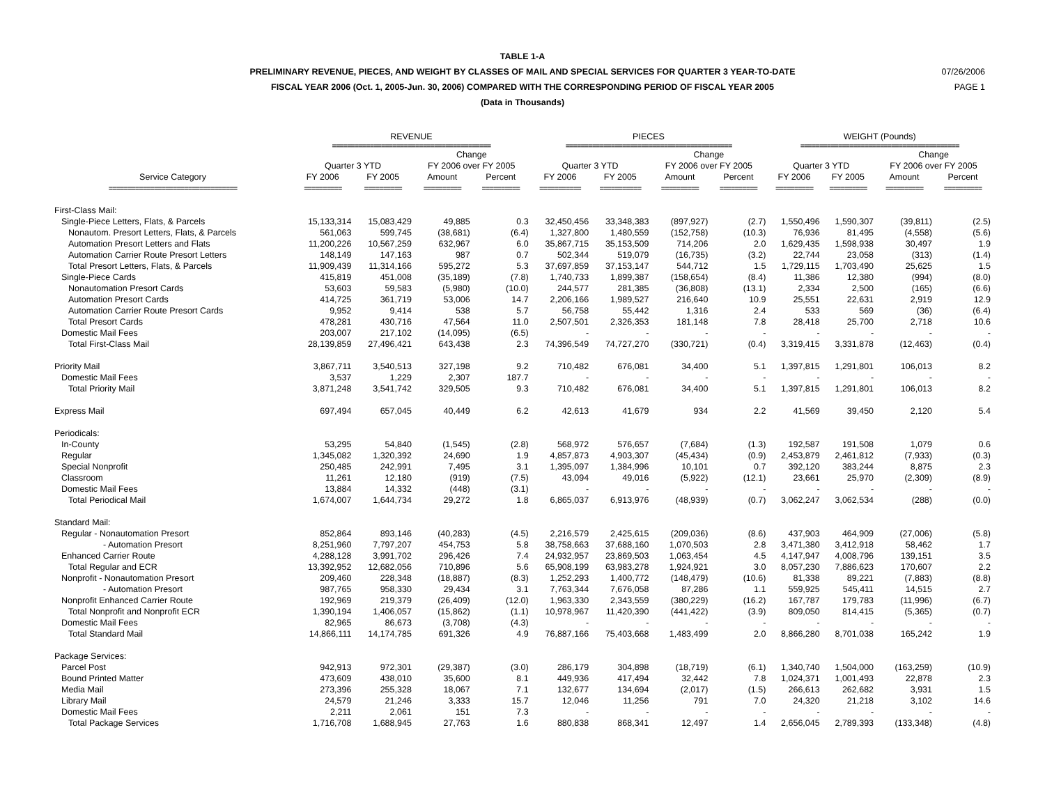TABLE 1-A
PRELIMINARY REVENUE, PIECES, AND WEIGHT BY CLASSES OF MAIL AND SPECIAL SERVICES FOR QUARTER 3 YEAR-TO-DATE
FISCAL YEAR 2006 (Oct. 1, 2005-Jun. 30, 2006) COMPARED WITH THE CORRESPONDING PERIOD OF FISCAL YEAR 2005
(Data in Thousands)
07/26/2006
PAGE 1
| | REVENUE | | | | PIECES | | | | WEIGHT (Pounds) | | | |
| --- | --- | --- | --- | --- | --- | --- | --- | --- | --- | --- | --- | --- |
| | ========================================== | | | | ============================================ | | | | ========================================== | | | |
| | | | Change | | | | Change | | | | Change | |
| | Quarter 3 YTD | | FY 2006 over FY 2005 | | Quarter 3 YTD | | FY 2006 over FY 2005 | | Quarter 3 YTD | | FY 2006 over FY 2005 | |
| Service Category | FY 2006 | FY 2005 | Amount | Percent | FY 2006 | FY 2005 | Amount | Percent | FY 2006 | FY 2005 | Amount | Percent |
| ================================== | ========== | ========== | ========== | ========== | =========== | =========== | ========== | ========== | ========== | ========== | ========== | ========== |
| First-Class Mail: | | | | | | | | | | | | |
| Single-Piece Letters, Flats, & Parcels | 15,133,314 | 15,083,429 | 49,885 | 0.3 | 32,450,456 | 33,348,383 | (897,927) | (2.7) | 1,550,496 | 1,590,307 | (39,811) | (2.5) |
| Nonautom. Presort Letters, Flats, & Parcels | 561,063 | 599,745 | (38,681) | (6.4) | 1,327,800 | 1,480,559 | (152,758) | (10.3) | 76,936 | 81,495 | (4,558) | (5.6) |
| Automation Presort Letters and Flats | 11,200,226 | 10,567,259 | 632,967 | 6.0 | 35,867,715 | 35,153,509 | 714,206 | 2.0 | 1,629,435 | 1,598,938 | 30,497 | 1.9 |
| Automation Carrier Route Presort Letters | 148,149 | 147,163 | 987 | 0.7 | 502,344 | 519,079 | (16,735) | (3.2) | 22,744 | 23,058 | (313) | (1.4) |
| Total Presort Letters, Flats, & Parcels | 11,909,439 | 11,314,166 | 595,272 | 5.3 | 37,697,859 | 37,153,147 | 544,712 | 1.5 | 1,729,115 | 1,703,490 | 25,625 | 1.5 |
| Single-Piece Cards | 415,819 | 451,008 | (35,189) | (7.8) | 1,740,733 | 1,899,387 | (158,654) | (8.4) | 11,386 | 12,380 | (994) | (8.0) |
| Nonautomation Presort Cards | 53,603 | 59,583 | (5,980) | (10.0) | 244,577 | 281,385 | (36,808) | (13.1) | 2,334 | 2,500 | (165) | (6.6) |
| Automation Presort Cards | 414,725 | 361,719 | 53,006 | 14.7 | 2,206,166 | 1,989,527 | 216,640 | 10.9 | 25,551 | 22,631 | 2,919 | 12.9 |
| Automation Carrier Route Presort Cards | 9,952 | 9,414 | 538 | 5.7 | 56,758 | 55,442 | 1,316 | 2.4 | 533 | 569 | (36) | (6.4) |
| Total Presort Cards | 478,281 | 430,716 | 47,564 | 11.0 | 2,507,501 | 2,326,353 | 181,148 | 7.8 | 28,418 | 25,700 | 2,718 | 10.6 |
| Domestic Mail Fees | 203,007 | 217,102 | (14,095) | (6.5) | - | - | - | - | - | - | - | - |
| Total First-Class Mail | 28,139,859 | 27,496,421 | 643,438 | 2.3 | 74,396,549 | 74,727,270 | (330,721) | (0.4) | 3,319,415 | 3,331,878 | (12,463) | (0.4) |
| Priority Mail | 3,867,711 | 3,540,513 | 327,198 | 9.2 | 710,482 | 676,081 | 34,400 | 5.1 | 1,397,815 | 1,291,801 | 106,013 | 8.2 |
| Domestic Mail Fees | 3,537 | 1,229 | 2,307 | 187.7 | - | - | - | - | - | - | - | - |
| Total Priority Mail | 3,871,248 | 3,541,742 | 329,505 | 9.3 | 710,482 | 676,081 | 34,400 | 5.1 | 1,397,815 | 1,291,801 | 106,013 | 8.2 |
| Express Mail | 697,494 | 657,045 | 40,449 | 6.2 | 42,613 | 41,679 | 934 | 2.2 | 41,569 | 39,450 | 2,120 | 5.4 |
| Periodicals: | | | | | | | | | | | | |
| In-County | 53,295 | 54,840 | (1,545) | (2.8) | 568,972 | 576,657 | (7,684) | (1.3) | 192,587 | 191,508 | 1,079 | 0.6 |
| Regular | 1,345,082 | 1,320,392 | 24,690 | 1.9 | 4,857,873 | 4,903,307 | (45,434) | (0.9) | 2,453,879 | 2,461,812 | (7,933) | (0.3) |
| Special Nonprofit | 250,485 | 242,991 | 7,495 | 3.1 | 1,395,097 | 1,384,996 | 10,101 | 0.7 | 392,120 | 383,244 | 8,875 | 2.3 |
| Classroom | 11,261 | 12,180 | (919) | (7.5) | 43,094 | 49,016 | (5,922) | (12.1) | 23,661 | 25,970 | (2,309) | (8.9) |
| Domestic Mail Fees | 13,884 | 14,332 | (448) | (3.1) | - | - | - | - | - | - | - | - |
| Total Periodical Mail | 1,674,007 | 1,644,734 | 29,272 | 1.8 | 6,865,037 | 6,913,976 | (48,939) | (0.7) | 3,062,247 | 3,062,534 | (288) | (0.0) |
| Standard Mail: | | | | | | | | | | | | |
| Regular - Nonautomation Presort | 852,864 | 893,146 | (40,283) | (4.5) | 2,216,579 | 2,425,615 | (209,036) | (8.6) | 437,903 | 464,909 | (27,006) | (5.8) |
| - Automation Presort | 8,251,960 | 7,797,207 | 454,753 | 5.8 | 38,758,663 | 37,688,160 | 1,070,503 | 2.8 | 3,471,380 | 3,412,918 | 58,462 | 1.7 |
| Enhanced Carrier Route | 4,288,128 | 3,991,702 | 296,426 | 7.4 | 24,932,957 | 23,869,503 | 1,063,454 | 4.5 | 4,147,947 | 4,008,796 | 139,151 | 3.5 |
| Total Regular and ECR | 13,392,952 | 12,682,056 | 710,896 | 5.6 | 65,908,199 | 63,983,278 | 1,924,921 | 3.0 | 8,057,230 | 7,886,623 | 170,607 | 2.2 |
| Nonprofit - Nonautomation Presort | 209,460 | 228,348 | (18,887) | (8.3) | 1,252,293 | 1,400,772 | (148,479) | (10.6) | 81,338 | 89,221 | (7,883) | (8.8) |
| - Automation Presort | 987,765 | 958,330 | 29,434 | 3.1 | 7,763,344 | 7,676,058 | 87,286 | 1.1 | 559,925 | 545,411 | 14,515 | 2.7 |
| Nonprofit Enhanced Carrier Route | 192,969 | 219,379 | (26,409) | (12.0) | 1,963,330 | 2,343,559 | (380,229) | (16.2) | 167,787 | 179,783 | (11,996) | (6.7) |
| Total Nonprofit and Nonprofit ECR | 1,390,194 | 1,406,057 | (15,862) | (1.1) | 10,978,967 | 11,420,390 | (441,422) | (3.9) | 809,050 | 814,415 | (5,365) | (0.7) |
| Domestic Mail Fees | 82,965 | 86,673 | (3,708) | (4.3) | - | - | - | - | - | - | - | - |
| Total Standard Mail | 14,866,111 | 14,174,785 | 691,326 | 4.9 | 76,887,166 | 75,403,668 | 1,483,499 | 2.0 | 8,866,280 | 8,701,038 | 165,242 | 1.9 |
| Package Services: | | | | | | | | | | | | |
| Parcel Post | 942,913 | 972,301 | (29,387) | (3.0) | 286,179 | 304,898 | (18,719) | (6.1) | 1,340,740 | 1,504,000 | (163,259) | (10.9) |
| Bound Printed Matter | 473,609 | 438,010 | 35,600 | 8.1 | 449,936 | 417,494 | 32,442 | 7.8 | 1,024,371 | 1,001,493 | 22,878 | 2.3 |
| Media Mail | 273,396 | 255,328 | 18,067 | 7.1 | 132,677 | 134,694 | (2,017) | (1.5) | 266,613 | 262,682 | 3,931 | 1.5 |
| Library Mail | 24,579 | 21,246 | 3,333 | 15.7 | 12,046 | 11,256 | 791 | 7.0 | 24,320 | 21,218 | 3,102 | 14.6 |
| Domestic Mail Fees | 2,211 | 2,061 | 151 | 7.3 | - | - | - | - | - | - | - | - |
| Total Package Services | 1,716,708 | 1,688,945 | 27,763 | 1.6 | 880,838 | 868,341 | 12,497 | 1.4 | 2,656,045 | 2,789,393 | (133,348) | (4.8) |